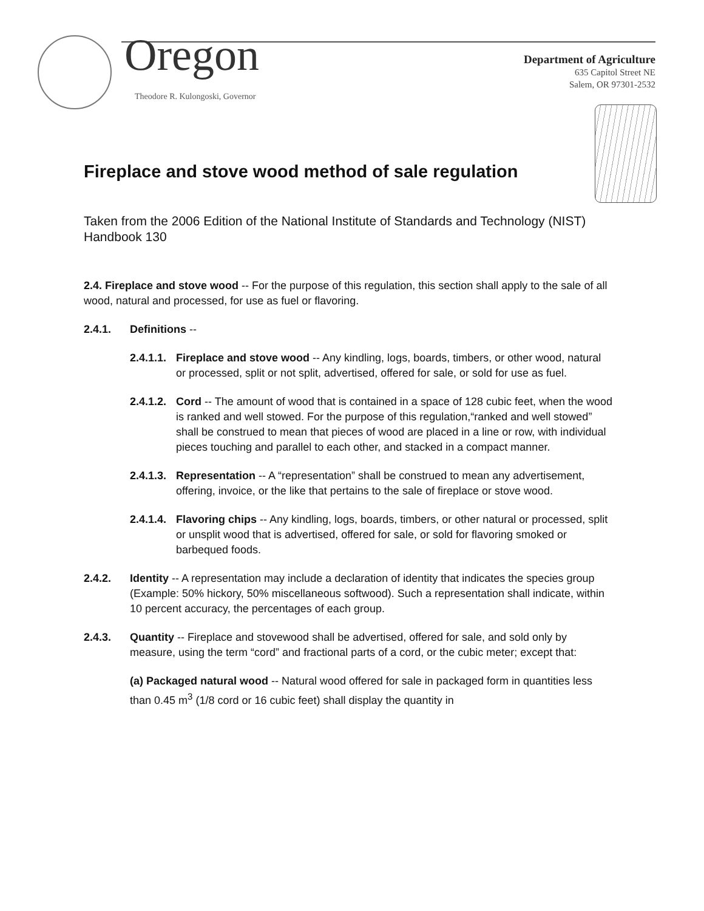Oregon
Theodore R. Kulongoski, Governor
Department of Agriculture
635 Capitol Street NE
Salem, OR 97301-2532
Fireplace and stove wood method of sale regulation
Taken from the 2006 Edition of the National Institute of Standards and Technology (NIST) Handbook 130
2.4. Fireplace and stove wood -- For the purpose of this regulation, this section shall apply to the sale of all wood, natural and processed, for use as fuel or flavoring.
2.4.1. Definitions --
2.4.1.1. Fireplace and stove wood -- Any kindling, logs, boards, timbers, or other wood, natural or processed, split or not split, advertised, offered for sale, or sold for use as fuel.
2.4.1.2. Cord -- The amount of wood that is contained in a space of 128 cubic feet, when the wood is ranked and well stowed. For the purpose of this regulation,“ranked and well stowed” shall be construed to mean that pieces of wood are placed in a line or row, with individual pieces touching and parallel to each other, and stacked in a compact manner.
2.4.1.3. Representation -- A “representation” shall be construed to mean any advertisement, offering, invoice, or the like that pertains to the sale of fireplace or stove wood.
2.4.1.4. Flavoring chips -- Any kindling, logs, boards, timbers, or other natural or processed, split or unsplit wood that is advertised, offered for sale, or sold for flavoring smoked or barbequed foods.
2.4.2. Identity -- A representation may include a declaration of identity that indicates the species group (Example: 50% hickory, 50% miscellaneous softwood). Such a representation shall indicate, within 10 percent accuracy, the percentages of each group.
2.4.3. Quantity -- Fireplace and stovewood shall be advertised, offered for sale, and sold only by measure, using the term “cord” and fractional parts of a cord, or the cubic meter; except that:
(a) Packaged natural wood -- Natural wood offered for sale in packaged form in quantities less than 0.45 m<sup>3</sup> (1/8 cord or 16 cubic feet) shall display the quantity in